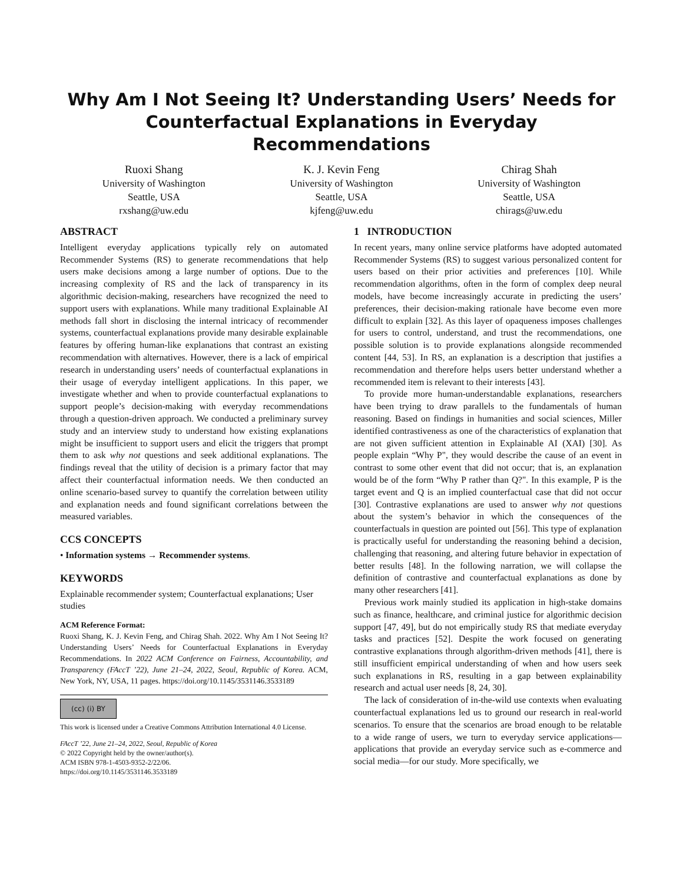Why Am I Not Seeing It? Understanding Users’ Needs for
Counterfactual Explanations in Everyday Recommendations
Ruoxi Shang
University of Washington
Seattle, USA
rxshang@uw.edu
K. J. Kevin Feng
University of Washington
Seattle, USA
kjfeng@uw.edu
Chirag Shah
University of Washington
Seattle, USA
chirags@uw.edu
ABSTRACT
Intelligent everyday applications typically rely on automated Recommender Systems (RS) to generate recommendations that help users make decisions among a large number of options. Due to the increasing complexity of RS and the lack of transparency in its algorithmic decision-making, researchers have recognized the need to support users with explanations. While many traditional Explainable AI methods fall short in disclosing the internal intricacy of recommender systems, counterfactual explanations provide many desirable explainable features by offering human-like explanations that contrast an existing recommendation with alternatives. However, there is a lack of empirical research in understanding users’ needs of counterfactual explanations in their usage of everyday intelligent applications. In this paper, we investigate whether and when to provide counterfactual explanations to support people’s decision-making with everyday recommendations through a question-driven approach. We conducted a preliminary survey study and an interview study to understand how existing explanations might be insufficient to support users and elicit the triggers that prompt them to ask why not questions and seek additional explanations. The findings reveal that the utility of decision is a primary factor that may affect their counterfactual information needs. We then conducted an online scenario-based survey to quantify the correlation between utility and explanation needs and found significant correlations between the measured variables.
CCS CONCEPTS
• Information systems → Recommender systems.
KEYWORDS
Explainable recommender system; Counterfactual explanations; User studies
ACM Reference Format:
Ruoxi Shang, K. J. Kevin Feng, and Chirag Shah. 2022. Why Am I Not Seeing It? Understanding Users’ Needs for Counterfactual Explanations in Everyday Recommendations. In 2022 ACM Conference on Fairness, Accountability, and Transparency (FAccT ’22), June 21–24, 2022, Seoul, Republic of Korea. ACM, New York, NY, USA, 11 pages. https://doi.org/10.1145/3531146.3533189
(cc) (i) BY
This work is licensed under a Creative Commons Attribution International 4.0 License.
FAccT ’22, June 21–24, 2022, Seoul, Republic of Korea
© 2022 Copyright held by the owner/author(s).
ACM ISBN 978-1-4503-9352-2/22/06.
https://doi.org/10.1145/3531146.3533189
1 INTRODUCTION
In recent years, many online service platforms have adopted automated Recommender Systems (RS) to suggest various personalized content for users based on their prior activities and preferences [10]. While recommendation algorithms, often in the form of complex deep neural models, have become increasingly accurate in predicting the users’ preferences, their decision-making rationale have become even more difficult to explain [32]. As this layer of opaqueness imposes challenges for users to control, understand, and trust the recommendations, one possible solution is to provide explanations alongside recommended content [44, 53]. In RS, an explanation is a description that justifies a recommendation and therefore helps users better understand whether a recommended item is relevant to their interests [43].
To provide more human-understandable explanations, researchers have been trying to draw parallels to the fundamentals of human reasoning. Based on findings in humanities and social sciences, Miller identified contrastiveness as one of the characteristics of explanation that are not given sufficient attention in Explainable AI (XAI) [30]. As people explain “Why P", they would describe the cause of an event in contrast to some other event that did not occur; that is, an explanation would be of the form “Why P rather than Q?". In this example, P is the target event and Q is an implied counterfactual case that did not occur [30]. Contrastive explanations are used to answer why not questions about the system’s behavior in which the consequences of the counterfactuals in question are pointed out [56]. This type of explanation is practically useful for understanding the reasoning behind a decision, challenging that reasoning, and altering future behavior in expectation of better results [48]. In the following narration, we will collapse the definition of contrastive and counterfactual explanations as done by many other researchers [41].
Previous work mainly studied its application in high-stake domains such as finance, healthcare, and criminal justice for algorithmic decision support [47, 49], but do not empirically study RS that mediate everyday tasks and practices [52]. Despite the work focused on generating contrastive explanations through algorithm-driven methods [41], there is still insufficient empirical understanding of when and how users seek such explanations in RS, resulting in a gap between explainability research and actual user needs [8, 24, 30].
The lack of consideration of in-the-wild use contexts when evaluating counterfactual explanations led us to ground our research in real-world scenarios. To ensure that the scenarios are broad enough to be relatable to a wide range of users, we turn to everyday service applications—applications that provide an everyday service such as e-commerce and social media—for our study. More specifically, we